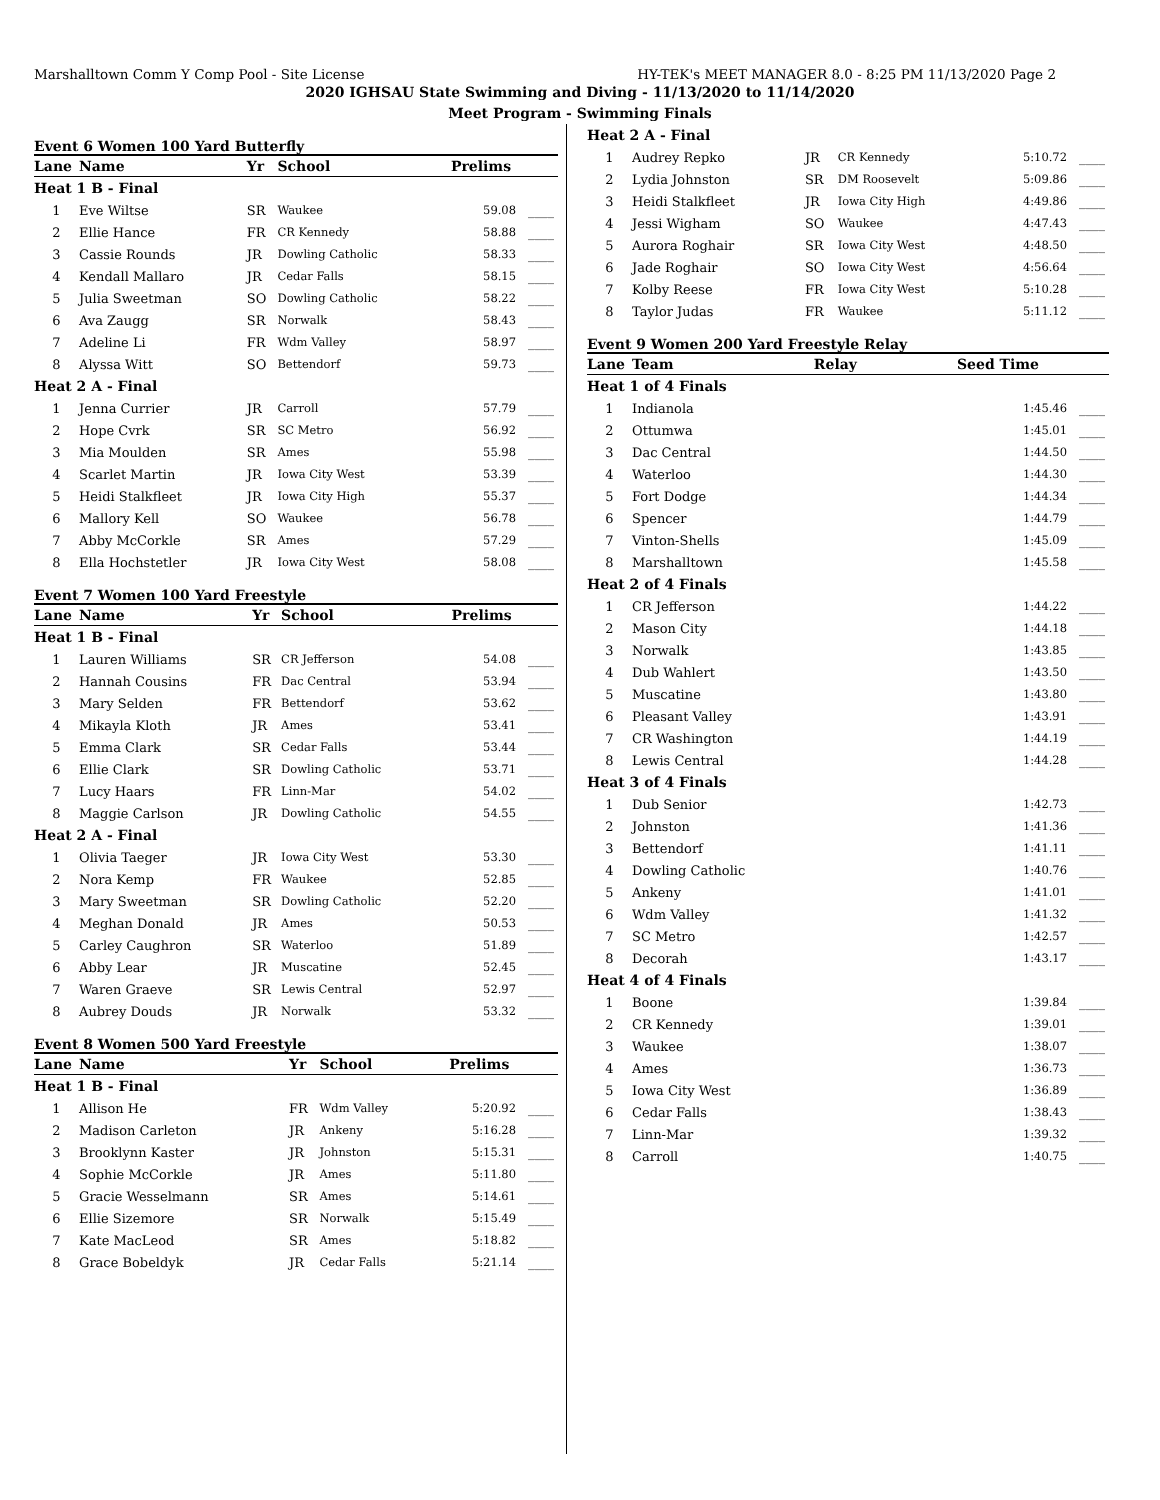Marshalltown Comm Y Comp Pool - Site License HY-TEK's MEET MANAGER 8.0 - 8:25 PM 11/13/2020 Page 2
2020 IGHSAU State Swimming and Diving - 11/13/2020 to 11/14/2020
Meet Program - Swimming Finals
Event 6 Women 100 Yard Butterfly
| Lane | Name | Yr | School | Prelims | |
| --- | --- | --- | --- | --- | --- |
| Heat 1 B - Final | | | | | |
| 1 | Eve Wiltse | SR | Waukee | 59.08 | ____ |
| 2 | Ellie Hance | FR | CR Kennedy | 58.88 | ____ |
| 3 | Cassie Rounds | JR | Dowling Catholic | 58.33 | ____ |
| 4 | Kendall Mallaro | JR | Cedar Falls | 58.15 | ____ |
| 5 | Julia Sweetman | SO | Dowling Catholic | 58.22 | ____ |
| 6 | Ava Zaugg | SR | Norwalk | 58.43 | ____ |
| 7 | Adeline Li | FR | Wdm Valley | 58.97 | ____ |
| 8 | Alyssa Witt | SO | Bettendorf | 59.73 | ____ |
| Heat 2 A - Final | | | | | |
| 1 | Jenna Currier | JR | Carroll | 57.79 | ____ |
| 2 | Hope Cvrk | SR | SC Metro | 56.92 | ____ |
| 3 | Mia Moulden | SR | Ames | 55.98 | ____ |
| 4 | Scarlet Martin | JR | Iowa City West | 53.39 | ____ |
| 5 | Heidi Stalkfleet | JR | Iowa City High | 55.37 | ____ |
| 6 | Mallory Kell | SO | Waukee | 56.78 | ____ |
| 7 | Abby McCorkle | SR | Ames | 57.29 | ____ |
| 8 | Ella Hochstetler | JR | Iowa City West | 58.08 | ____ |
Event 7 Women 100 Yard Freestyle
| Lane | Name | Yr | School | Prelims | |
| --- | --- | --- | --- | --- | --- |
| Heat 1 B - Final | | | | | |
| 1 | Lauren Williams | SR | CR Jefferson | 54.08 | ____ |
| 2 | Hannah Cousins | FR | Dac Central | 53.94 | ____ |
| 3 | Mary Selden | FR | Bettendorf | 53.62 | ____ |
| 4 | Mikayla Kloth | JR | Ames | 53.41 | ____ |
| 5 | Emma Clark | SR | Cedar Falls | 53.44 | ____ |
| 6 | Ellie Clark | SR | Dowling Catholic | 53.71 | ____ |
| 7 | Lucy Haars | FR | Linn-Mar | 54.02 | ____ |
| 8 | Maggie Carlson | JR | Dowling Catholic | 54.55 | ____ |
| Heat 2 A - Final | | | | | |
| 1 | Olivia Taeger | JR | Iowa City West | 53.30 | ____ |
| 2 | Nora Kemp | FR | Waukee | 52.85 | ____ |
| 3 | Mary Sweetman | SR | Dowling Catholic | 52.20 | ____ |
| 4 | Meghan Donald | JR | Ames | 50.53 | ____ |
| 5 | Carley Caughron | SR | Waterloo | 51.89 | ____ |
| 6 | Abby Lear | JR | Muscatine | 52.45 | ____ |
| 7 | Waren Graeve | SR | Lewis Central | 52.97 | ____ |
| 8 | Aubrey Douds | JR | Norwalk | 53.32 | ____ |
Event 8 Women 500 Yard Freestyle
| Lane | Name | Yr | School | Prelims | |
| --- | --- | --- | --- | --- | --- |
| Heat 1 B - Final | | | | | |
| 1 | Allison He | FR | Wdm Valley | 5:20.92 | ____ |
| 2 | Madison Carleton | JR | Ankeny | 5:16.28 | ____ |
| 3 | Brooklynn Kaster | JR | Johnston | 5:15.31 | ____ |
| 4 | Sophie McCorkle | JR | Ames | 5:11.80 | ____ |
| 5 | Gracie Wesselmann | SR | Ames | 5:14.61 | ____ |
| 6 | Ellie Sizemore | SR | Norwalk | 5:15.49 | ____ |
| 7 | Kate MacLeod | SR | Ames | 5:18.82 | ____ |
| 8 | Grace Bobeldyk | JR | Cedar Falls | 5:21.14 | ____ |
| Heat 2 A - Final | | | | | |
| 1 | Audrey Repko | JR | CR Kennedy | 5:10.72 | ____ |
| 2 | Lydia Johnston | SR | DM Roosevelt | 5:09.86 | ____ |
| 3 | Heidi Stalkfleet | JR | Iowa City High | 4:49.86 | ____ |
| 4 | Jessi Wigham | SO | Waukee | 4:47.43 | ____ |
| 5 | Aurora Roghair | SR | Iowa City West | 4:48.50 | ____ |
| 6 | Jade Roghair | SO | Iowa City West | 4:56.64 | ____ |
| 7 | Kolby Reese | FR | Iowa City West | 5:10.28 | ____ |
| 8 | Taylor Judas | FR | Waukee | 5:11.12 | ____ |
Event 9 Women 200 Yard Freestyle Relay
| Lane | Team | Relay | Seed Time | |
| --- | --- | --- | --- | --- |
| Heat 1 of 4 Finals | | | | |
| 1 | Indianola | | 1:45.46 | ____ |
| 2 | Ottumwa | | 1:45.01 | ____ |
| 3 | Dac Central | | 1:44.50 | ____ |
| 4 | Waterloo | | 1:44.30 | ____ |
| 5 | Fort Dodge | | 1:44.34 | ____ |
| 6 | Spencer | | 1:44.79 | ____ |
| 7 | Vinton-Shells | | 1:45.09 | ____ |
| 8 | Marshalltown | | 1:45.58 | ____ |
| Heat 2 of 4 Finals | | | | |
| 1 | CR Jefferson | | 1:44.22 | ____ |
| 2 | Mason City | | 1:44.18 | ____ |
| 3 | Norwalk | | 1:43.85 | ____ |
| 4 | Dub Wahlert | | 1:43.50 | ____ |
| 5 | Muscatine | | 1:43.80 | ____ |
| 6 | Pleasant Valley | | 1:43.91 | ____ |
| 7 | CR Washington | | 1:44.19 | ____ |
| 8 | Lewis Central | | 1:44.28 | ____ |
| Heat 3 of 4 Finals | | | | |
| 1 | Dub Senior | | 1:42.73 | ____ |
| 2 | Johnston | | 1:41.36 | ____ |
| 3 | Bettendorf | | 1:41.11 | ____ |
| 4 | Dowling Catholic | | 1:40.76 | ____ |
| 5 | Ankeny | | 1:41.01 | ____ |
| 6 | Wdm Valley | | 1:41.32 | ____ |
| 7 | SC Metro | | 1:42.57 | ____ |
| 8 | Decorah | | 1:43.17 | ____ |
| Heat 4 of 4 Finals | | | | |
| 1 | Boone | | 1:39.84 | ____ |
| 2 | CR Kennedy | | 1:39.01 | ____ |
| 3 | Waukee | | 1:38.07 | ____ |
| 4 | Ames | | 1:36.73 | ____ |
| 5 | Iowa City West | | 1:36.89 | ____ |
| 6 | Cedar Falls | | 1:38.43 | ____ |
| 7 | Linn-Mar | | 1:39.32 | ____ |
| 8 | Carroll | | 1:40.75 | ____ |